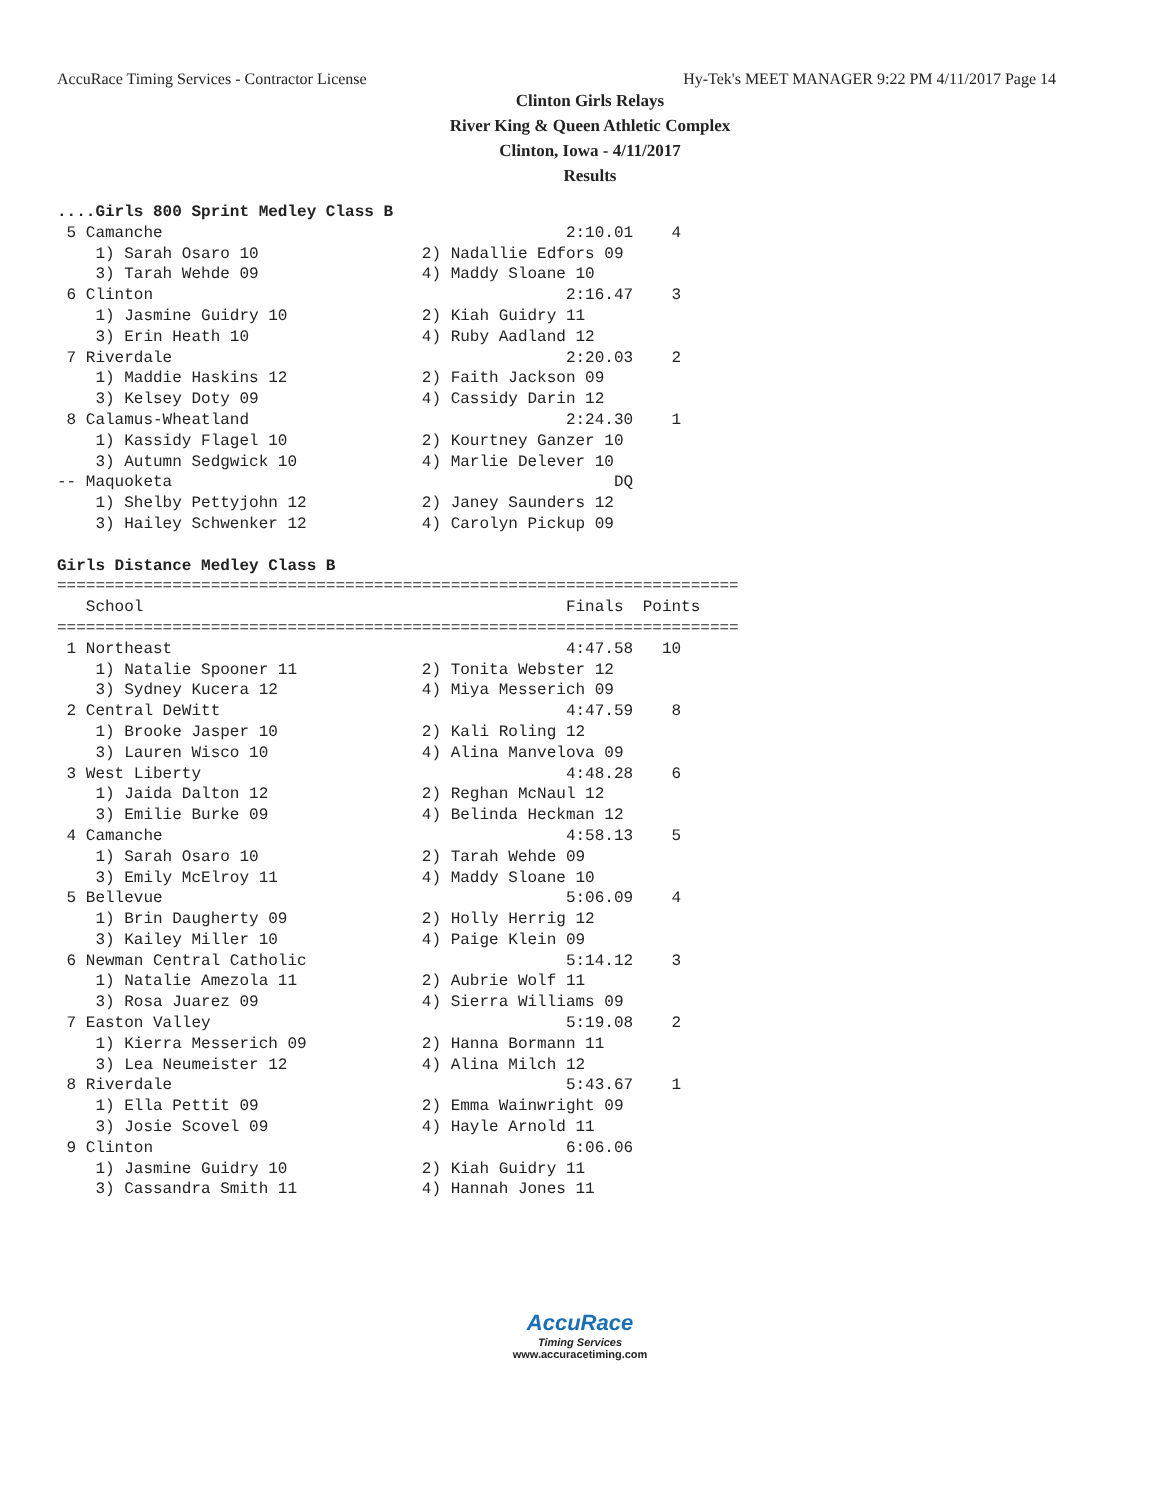AccuRace Timing Services - Contractor License Hy-Tek's MEET MANAGER 9:22 PM 4/11/2017 Page 14
Clinton Girls Relays
River King & Queen Athletic Complex
Clinton, Iowa - 4/11/2017
Results
....Girls 800 Sprint Medley Class B
 5 Camanche                                          2:10.01    4
    1) Sarah Osaro 10                 2) Nadallie Edfors 09
    3) Tarah Wehde 09                 4) Maddy Sloane 10
 6 Clinton                                           2:16.47    3
    1) Jasmine Guidry 10              2) Kiah Guidry 11
    3) Erin Heath 10                  4) Ruby Aadland 12
 7 Riverdale                                         2:20.03    2
    1) Maddie Haskins 12              2) Faith Jackson 09
    3) Kelsey Doty 09                 4) Cassidy Darin 12
 8 Calamus-Wheatland                                 2:24.30    1
    1) Kassidy Flagel 10              2) Kourtney Ganzer 10
    3) Autumn Sedgwick 10             4) Marlie Delever 10
-- Maquoketa                                              DQ
    1) Shelby Pettyjohn 12            2) Janey Saunders 12
    3) Hailey Schwenker 12            4) Carolyn Pickup 09

Girls Distance Medley Class B
=======================================================================
   School                                            Finals  Points
=======================================================================
 1 Northeast                                         4:47.58   10
    1) Natalie Spooner 11             2) Tonita Webster 12
    3) Sydney Kucera 12               4) Miya Messerich 09
 2 Central DeWitt                                    4:47.59    8
    1) Brooke Jasper 10               2) Kali Roling 12
    3) Lauren Wisco 10                4) Alina Manvelova 09
 3 West Liberty                                      4:48.28    6
    1) Jaida Dalton 12                2) Reghan McNaul 12
    3) Emilie Burke 09                4) Belinda Heckman 12
 4 Camanche                                          4:58.13    5
    1) Sarah Osaro 10                 2) Tarah Wehde 09
    3) Emily McElroy 11               4) Maddy Sloane 10
 5 Bellevue                                          5:06.09    4
    1) Brin Daugherty 09              2) Holly Herrig 12
    3) Kailey Miller 10               4) Paige Klein 09
 6 Newman Central Catholic                           5:14.12    3
    1) Natalie Amezola 11             2) Aubrie Wolf 11
    3) Rosa Juarez 09                 4) Sierra Williams 09
 7 Easton Valley                                     5:19.08    2
    1) Kierra Messerich 09            2) Hanna Bormann 11
    3) Lea Neumeister 12              4) Alina Milch 12
 8 Riverdale                                         5:43.67    1
    1) Ella Pettit 09                 2) Emma Wainwright 09
    3) Josie Scovel 09                4) Hayle Arnold 11
 9 Clinton                                           6:06.06
    1) Jasmine Guidry 10              2) Kiah Guidry 11
    3) Cassandra Smith 11             4) Hannah Jones 11
AccuRace
Timing Services
www.accuracetiming.com